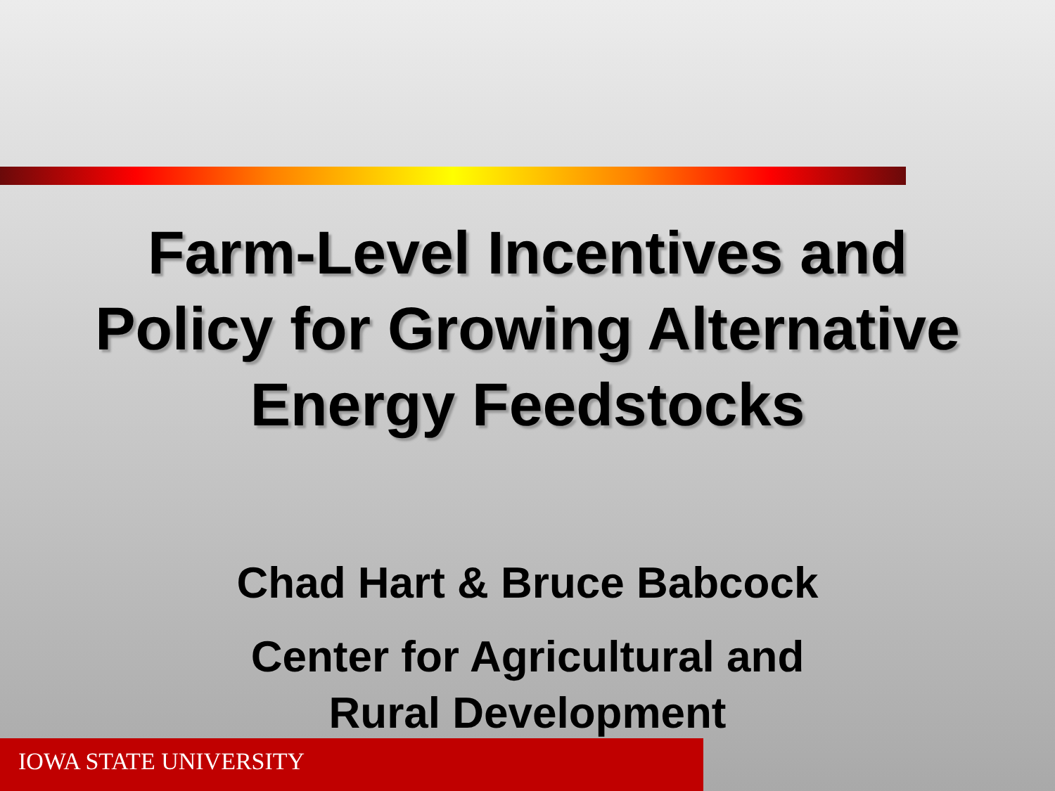Farm-Level Incentives and
Policy for Growing Alternative
Energy Feedstocks
Chad Hart & Bruce Babcock
Center for Agricultural and
Rural Development
IOWA STATE UNIVERSITY